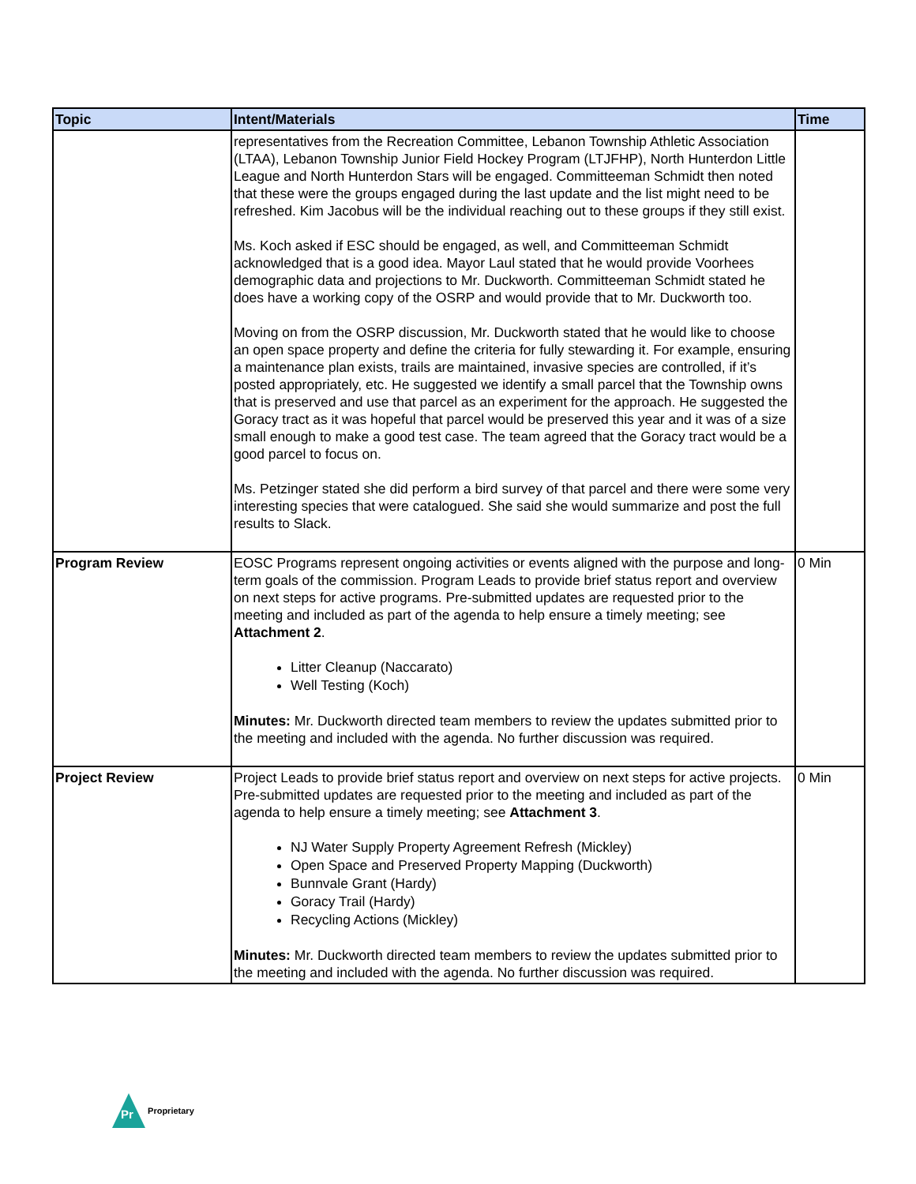| Topic | Intent/Materials | Time |
| --- | --- | --- |
| | representatives from the Recreation Committee, Lebanon Township Athletic Association (LTAA), Lebanon Township Junior Field Hockey Program (LTJFHP), North Hunterdon Little League and North Hunterdon Stars will be engaged. Committeeman Schmidt then noted that these were the groups engaged during the last update and the list might need to be refreshed. Kim Jacobus will be the individual reaching out to these groups if they still exist. Ms. Koch asked if ESC should be engaged, as well, and Committeeman Schmidt acknowledged that is a good idea. Mayor Laul stated that he would provide Voorhees demographic data and projections to Mr. Duckworth. Committeeman Schmidt stated he does have a working copy of the OSRP and would provide that to Mr. Duckworth too. Moving on from the OSRP discussion, Mr. Duckworth stated that he would like to choose an open space property and define the criteria for fully stewarding it. For example, ensuring a maintenance plan exists, trails are maintained, invasive species are controlled, if it’s posted appropriately, etc. He suggested we identify a small parcel that the Township owns that is preserved and use that parcel as an experiment for the approach. He suggested the Goracy tract as it was hopeful that parcel would be preserved this year and it was of a size small enough to make a good test case. The team agreed that the Goracy tract would be a good parcel to focus on. Ms. Petzinger stated she did perform a bird survey of that parcel and there were some very interesting species that were catalogued. She said she would summarize and post the full results to Slack. | |
| Program Review | EOSC Programs represent ongoing activities or events aligned with the purpose and long-term goals of the commission. Program Leads to provide brief status report and overview on next steps for active programs. Pre-submitted updates are requested prior to the meeting and included as part of the agenda to help ensure a timely meeting; see Attachment 2 . Litter Cleanup (Naccarato) Well Testing (Koch) Minutes: Mr. Duckworth directed team members to review the updates submitted prior to the meeting and included with the agenda. No further discussion was required. | 0 Min |
| Project Review | Project Leads to provide brief status report and overview on next steps for active projects. Pre-submitted updates are requested prior to the meeting and included as part of the agenda to help ensure a timely meeting; see Attachment 3 . NJ Water Supply Property Agreement Refresh (Mickley) Open Space and Preserved Property Mapping (Duckworth) Bunnvale Grant (Hardy) Goracy Trail (Hardy) Recycling Actions (Mickley) Minutes: Mr. Duckworth directed team members to review the updates submitted prior to the meeting and included with the agenda. No further discussion was required. | 0 Min |
Pr
Proprietary